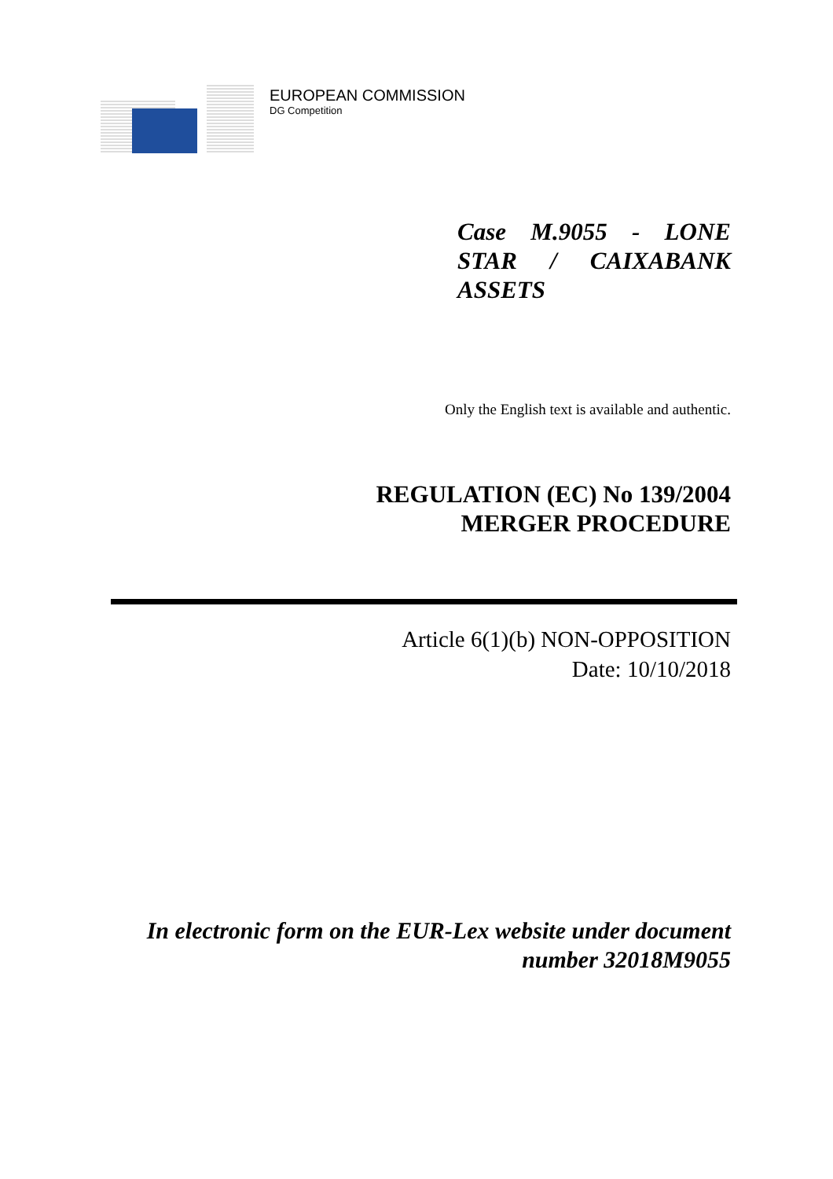EUROPEAN COMMISSION
DG Competition
Case M.9055 - LONE STAR / CAIXABANK ASSETS
Only the English text is available and authentic.
REGULATION (EC) No 139/2004
MERGER PROCEDURE
Article 6(1)(b) NON-OPPOSITION
Date: 10/10/2018
In electronic form on the EUR-Lex website under document
number 32018M9055